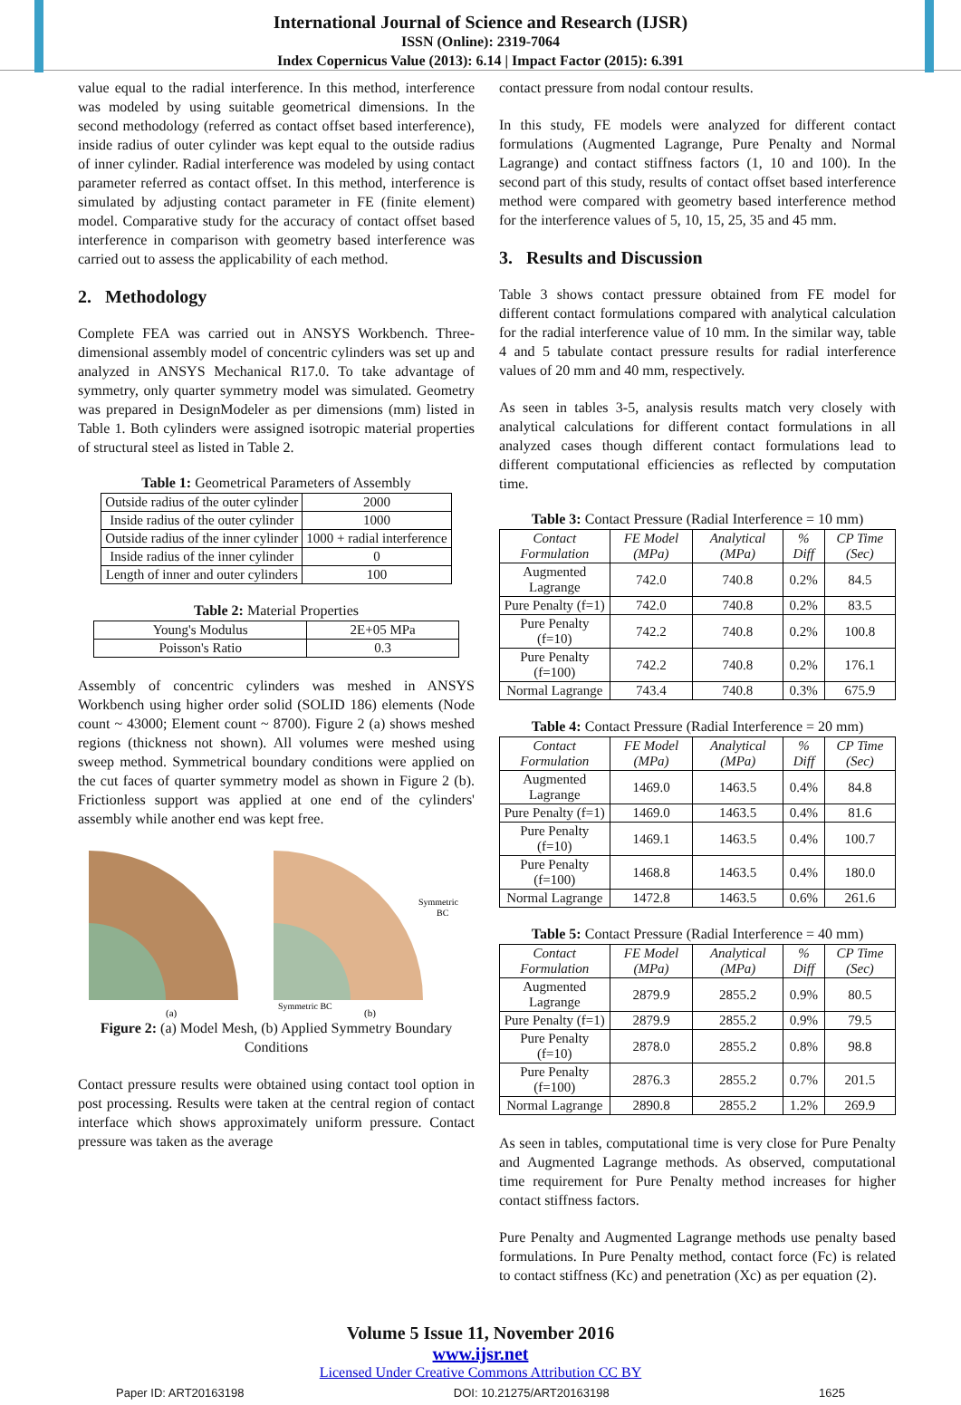International Journal of Science and Research (IJSR)
ISSN (Online): 2319-7064
Index Copernicus Value (2013): 6.14 | Impact Factor (2015): 6.391
value equal to the radial interference. In this method, interference was modeled by using suitable geometrical dimensions. In the second methodology (referred as contact offset based interference), inside radius of outer cylinder was kept equal to the outside radius of inner cylinder. Radial interference was modeled by using contact parameter referred as contact offset. In this method, interference is simulated by adjusting contact parameter in FE (finite element) model. Comparative study for the accuracy of contact offset based interference in comparison with geometry based interference was carried out to assess the applicability of each method.
2. Methodology
Complete FEA was carried out in ANSYS Workbench. Three-dimensional assembly model of concentric cylinders was set up and analyzed in ANSYS Mechanical R17.0. To take advantage of symmetry, only quarter symmetry model was simulated. Geometry was prepared in DesignModeler as per dimensions (mm) listed in Table 1. Both cylinders were assigned isotropic material properties of structural steel as listed in Table 2.
Table 1: Geometrical Parameters of Assembly
| Outside radius of the outer cylinder | 2000 |
| Inside radius of the outer cylinder | 1000 |
| Outside radius of the inner cylinder | 1000 + radial interference |
| Inside radius of the inner cylinder | 0 |
| Length of inner and outer cylinders | 100 |
Table 2: Material Properties
| Young's Modulus | 2E+05 MPa |
| Poisson's Ratio | 0.3 |
Assembly of concentric cylinders was meshed in ANSYS Workbench using higher order solid (SOLID 186) elements (Node count ~ 43000; Element count ~ 8700). Figure 2 (a) shows meshed regions (thickness not shown). All volumes were meshed using sweep method. Symmetrical boundary conditions were applied on the cut faces of quarter symmetry model as shown in Figure 2 (b). Frictionless support was applied at one end of the cylinders' assembly while another end was kept free.
(a)
Symmetric
BC
Symmetric BC
(b)
Figure 2: (a) Model Mesh, (b) Applied Symmetry Boundary Conditions
Contact pressure results were obtained using contact tool option in post processing. Results were taken at the central region of contact interface which shows approximately uniform pressure. Contact pressure was taken as the average
contact pressure from nodal contour results.
In this study, FE models were analyzed for different contact formulations (Augmented Lagrange, Pure Penalty and Normal Lagrange) and contact stiffness factors (1, 10 and 100). In the second part of this study, results of contact offset based interference method were compared with geometry based interference method for the interference values of 5, 10, 15, 25, 35 and 45 mm.
3. Results and Discussion
Table 3 shows contact pressure obtained from FE model for different contact formulations compared with analytical calculation for the radial interference value of 10 mm. In the similar way, table 4 and 5 tabulate contact pressure results for radial interference values of 20 mm and 40 mm, respectively.
As seen in tables 3-5, analysis results match very closely with analytical calculations for different contact formulations in all analyzed cases though different contact formulations lead to different computational efficiencies as reflected by computation time.
Table 3: Contact Pressure (Radial Interference = 10 mm)
| Contact Formulation | FE Model (MPa) | Analytical (MPa) | % Diff | CP Time (Sec) |
| --- | --- | --- | --- | --- |
| Augmented Lagrange | 742.0 | 740.8 | 0.2% | 84.5 |
| Pure Penalty (f=1) | 742.0 | 740.8 | 0.2% | 83.5 |
| Pure Penalty (f=10) | 742.2 | 740.8 | 0.2% | 100.8 |
| Pure Penalty (f=100) | 742.2 | 740.8 | 0.2% | 176.1 |
| Normal Lagrange | 743.4 | 740.8 | 0.3% | 675.9 |
Table 4: Contact Pressure (Radial Interference = 20 mm)
| Contact Formulation | FE Model (MPa) | Analytical (MPa) | % Diff | CP Time (Sec) |
| --- | --- | --- | --- | --- |
| Augmented Lagrange | 1469.0 | 1463.5 | 0.4% | 84.8 |
| Pure Penalty (f=1) | 1469.0 | 1463.5 | 0.4% | 81.6 |
| Pure Penalty (f=10) | 1469.1 | 1463.5 | 0.4% | 100.7 |
| Pure Penalty (f=100) | 1468.8 | 1463.5 | 0.4% | 180.0 |
| Normal Lagrange | 1472.8 | 1463.5 | 0.6% | 261.6 |
Table 5: Contact Pressure (Radial Interference = 40 mm)
| Contact Formulation | FE Model (MPa) | Analytical (MPa) | % Diff | CP Time (Sec) |
| --- | --- | --- | --- | --- |
| Augmented Lagrange | 2879.9 | 2855.2 | 0.9% | 80.5 |
| Pure Penalty (f=1) | 2879.9 | 2855.2 | 0.9% | 79.5 |
| Pure Penalty (f=10) | 2878.0 | 2855.2 | 0.8% | 98.8 |
| Pure Penalty (f=100) | 2876.3 | 2855.2 | 0.7% | 201.5 |
| Normal Lagrange | 2890.8 | 2855.2 | 1.2% | 269.9 |
As seen in tables, computational time is very close for Pure Penalty and Augmented Lagrange methods. As observed, computational time requirement for Pure Penalty method increases for higher contact stiffness factors.
Pure Penalty and Augmented Lagrange methods use penalty based formulations. In Pure Penalty method, contact force (Fc) is related to contact stiffness (Kc) and penetration (Xc) as per equation (2).
Volume 5 Issue 11, November 2016
www.ijsr.net
Licensed Under Creative Commons Attribution CC BY
Paper ID: ART20163198 DOI: 10.21275/ART20163198 1625